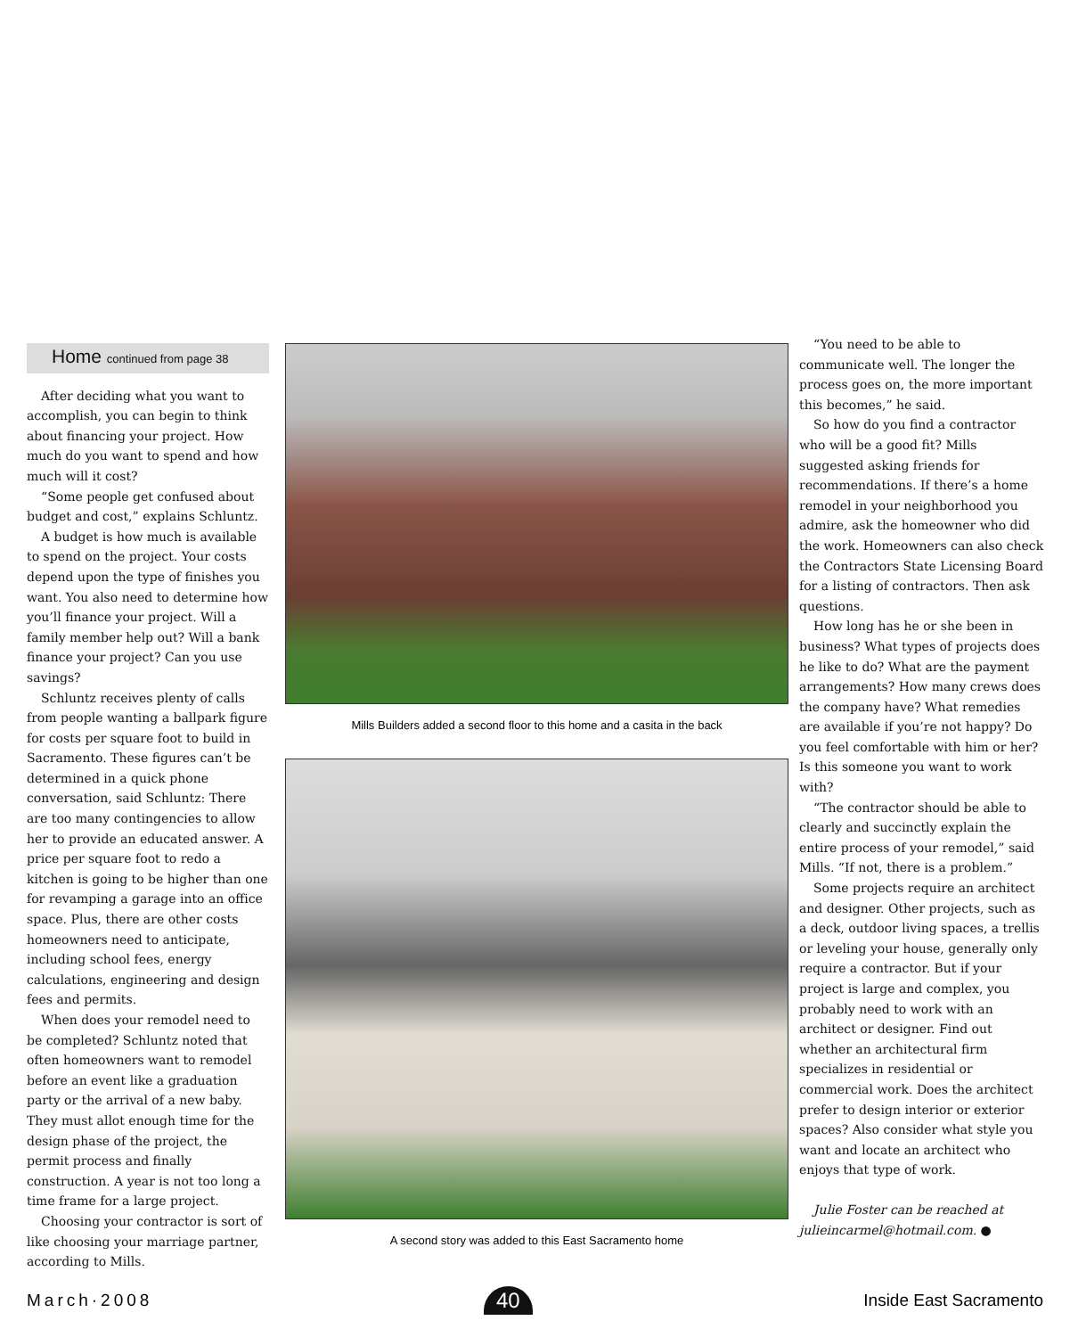Home continued from page 38
After deciding what you want to accomplish, you can begin to think about financing your project. How much do you want to spend and how much will it cost?
“Some people get confused about budget and cost,” explains Schluntz.
A budget is how much is available to spend on the project. Your costs depend upon the type of finishes you want. You also need to determine how you’ll finance your project. Will a family member help out? Will a bank finance your project? Can you use savings?
Schluntz receives plenty of calls from people wanting a ballpark figure for costs per square foot to build in Sacramento. These figures can’t be determined in a quick phone conversation, said Schluntz: There are too many contingencies to allow her to provide an educated answer. A price per square foot to redo a kitchen is going to be higher than one for revamping a garage into an office space. Plus, there are other costs homeowners need to anticipate, including school fees, energy calculations, engineering and design fees and permits.
When does your remodel need to be completed? Schluntz noted that often homeowners want to remodel before an event like a graduation party or the arrival of a new baby. They must allot enough time for the design phase of the project, the permit process and finally construction. A year is not too long a time frame for a large project.
Choosing your contractor is sort of like choosing your marriage partner, according to Mills.
Mills Builders added a second floor to this home and a casita in the back
A second story was added to this East Sacramento home
“You need to be able to communicate well. The longer the process goes on, the more important this becomes,” he said.
So how do you find a contractor who will be a good fit? Mills suggested asking friends for recommendations. If there’s a home remodel in your neighborhood you admire, ask the homeowner who did the work. Homeowners can also check the Contractors State Licensing Board for a listing of contractors. Then ask questions.
How long has he or she been in business? What types of projects does he like to do? What are the payment arrangements? How many crews does the company have? What remedies are available if you’re not happy? Do you feel comfortable with him or her? Is this someone you want to work with?
“The contractor should be able to clearly and succinctly explain the entire process of your remodel,” said Mills. “If not, there is a problem.”
Some projects require an architect and designer. Other projects, such as a deck, outdoor living spaces, a trellis or leveling your house, generally only require a contractor. But if your project is large and complex, you probably need to work with an architect or designer. Find out whether an architectural firm specializes in residential or commercial work. Does the architect prefer to design interior or exterior spaces? Also consider what style you want and locate an architect who enjoys that type of work.
Julie Foster can be reached at julieincarmel@hotmail.com. ●
March·2008 40 Inside East Sacramento